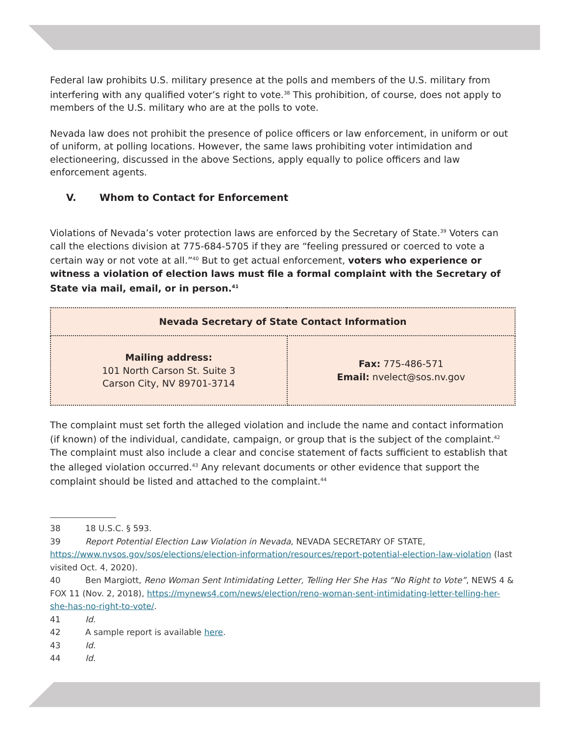Federal law prohibits U.S. military presence at the polls and members of the U.S. military from interfering with any qualified voter’s right to vote.<sup>38</sup> This prohibition, of course, does not apply to members of the U.S. military who are at the polls to vote.
Nevada law does not prohibit the presence of police officers or law enforcement, in uniform or out of uniform, at polling locations. However, the same laws prohibiting voter intimidation and electioneering, discussed in the above Sections, apply equally to police officers and law enforcement agents.
V. Whom to Contact for Enforcement
Violations of Nevada’s voter protection laws are enforced by the Secretary of State.<sup>39</sup> Voters can call the elections division at 775-684-5705 if they are “feeling pressured or coerced to vote a certain way or not vote at all.”<sup>40</sup> But to get actual enforcement, voters who experience or witness a violation of election laws must file a formal complaint with the Secretary of State via mail, email, or in person.<sup>41</sup>
| Nevada Secretary of State Contact Information | |
| --- | --- |
| Mailing address: 101 North Carson St. Suite 3 Carson City, NV 89701-3714 | Fax: 775-486-571 Email: nvelect@sos.nv.gov |
The complaint must set forth the alleged violation and include the name and contact information (if known) of the individual, candidate, campaign, or group that is the subject of the complaint.<sup>42</sup> The complaint must also include a clear and concise statement of facts sufficient to establish that the alleged violation occurred.<sup>43</sup> Any relevant documents or other evidence that support the complaint should be listed and attached to the complaint.<sup>44</sup>
38 18 U.S.C. § 593.
39 Report Potential Election Law Violation in Nevada, NEVADA SECRETARY OF STATE, https://www.nvsos.gov/sos/elections/election-information/resources/report-potential-election-law-violation (last visited Oct. 4, 2020).
40 Ben Margiott, Reno Woman Sent Intimidating Letter, Telling Her She Has “No Right to Vote”, NEWS 4 & FOX 11 (Nov. 2, 2018), https://mynews4.com/news/election/reno-woman-sent-intimidating-letter-telling-her-she-has-no-right-to-vote/.
41 Id.
42 A sample report is available here.
43 Id.
44 Id.